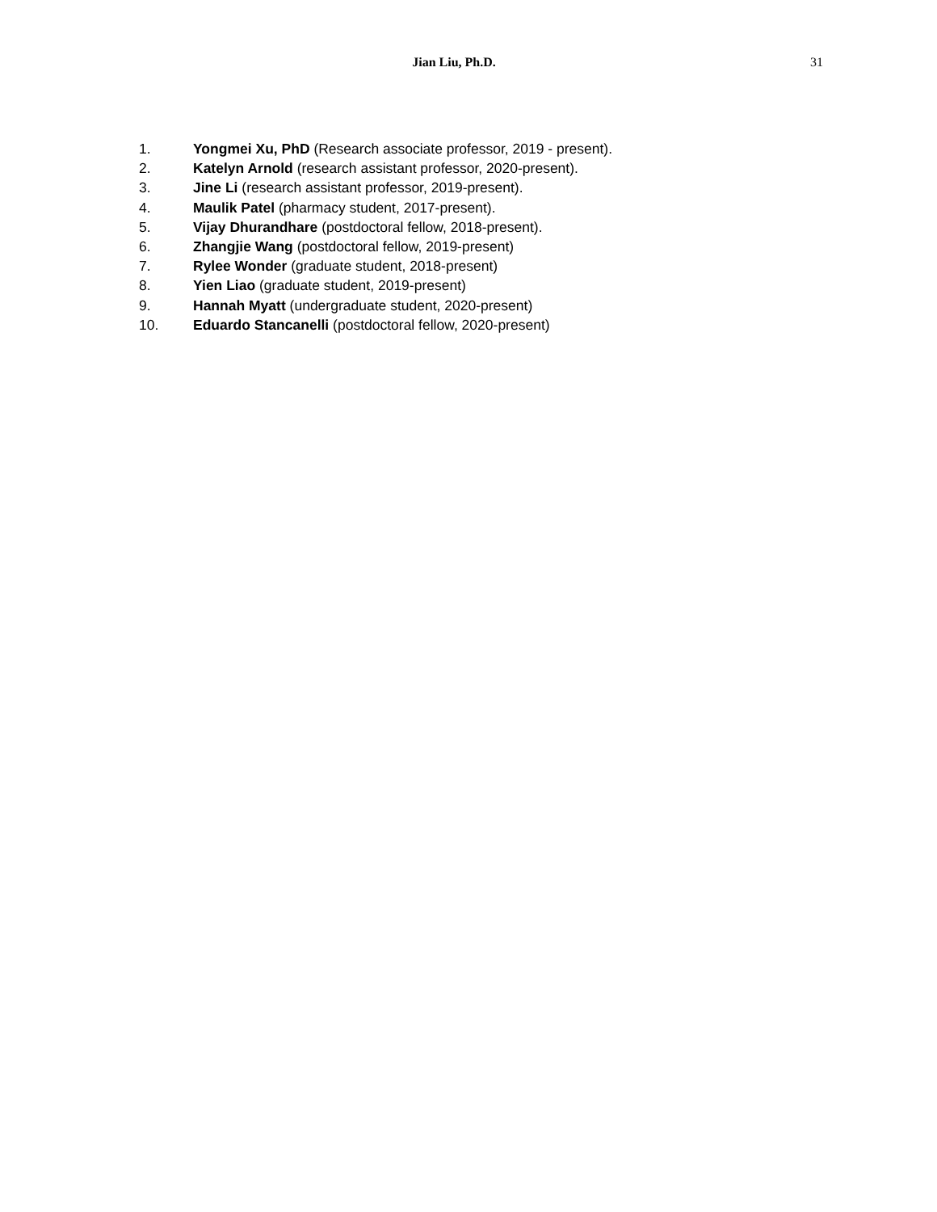Jian Liu, Ph.D.
31
1. Yongmei Xu, PhD (Research associate professor, 2019 - present).
2. Katelyn Arnold (research assistant professor, 2020-present).
3. Jine Li (research assistant professor, 2019-present).
4. Maulik Patel (pharmacy student, 2017-present).
5. Vijay Dhurandhare (postdoctoral fellow, 2018-present).
6. Zhangjie Wang (postdoctoral fellow, 2019-present)
7. Rylee Wonder (graduate student, 2018-present)
8. Yien Liao (graduate student, 2019-present)
9. Hannah Myatt (undergraduate student, 2020-present)
10. Eduardo Stancanelli (postdoctoral fellow, 2020-present)